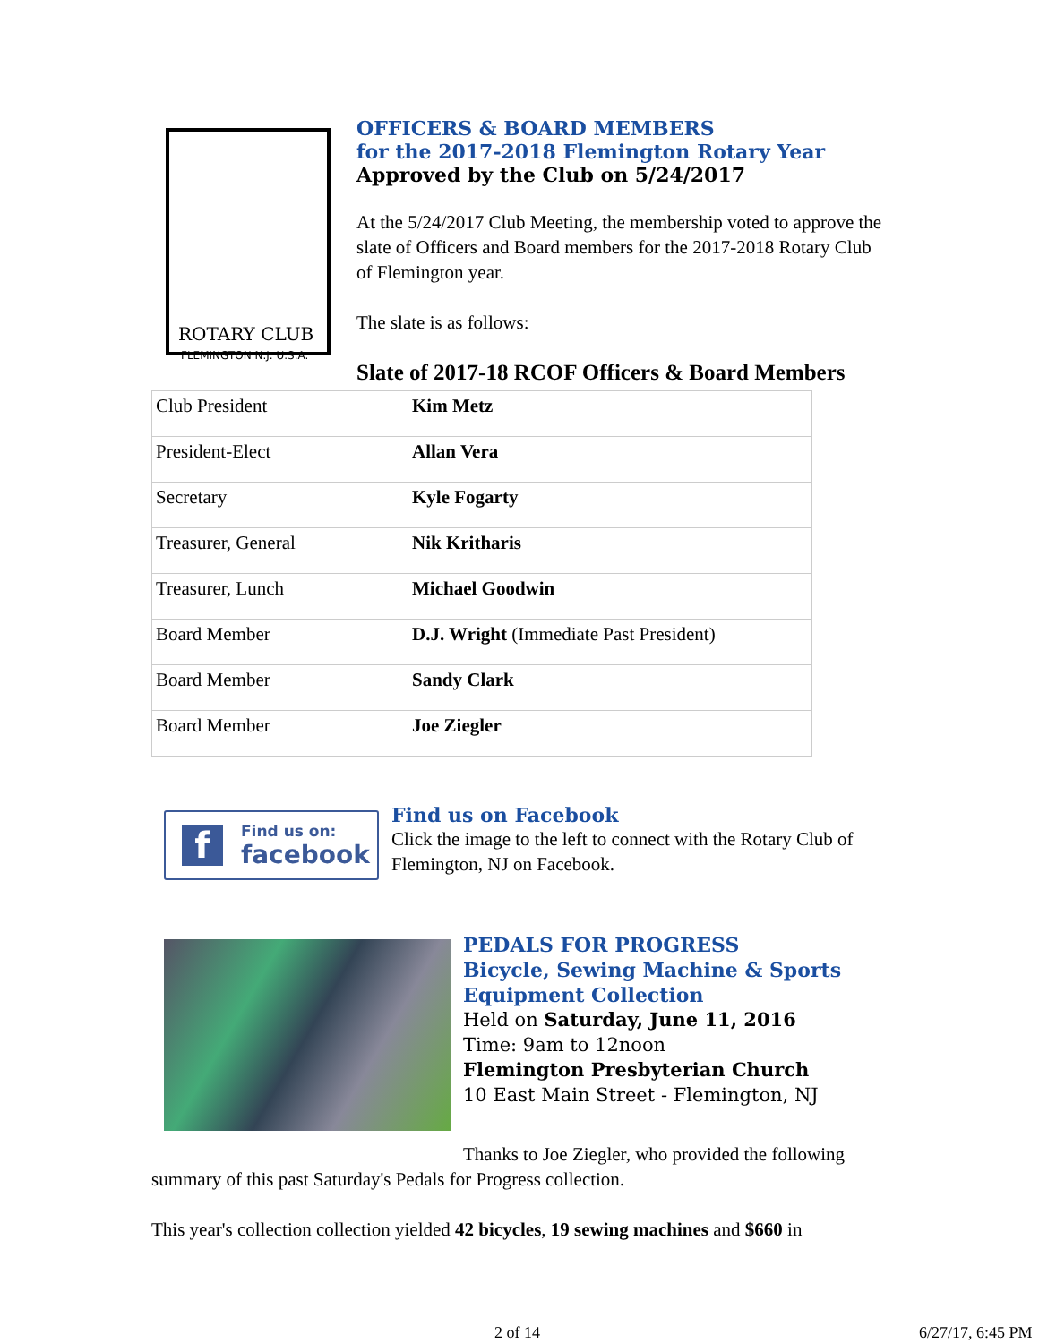ROTARY CLUB
FLEMINGTON N.J. U.S.A.
OFFICERS & BOARD MEMBERS
for the 2017-2018 Flemington Rotary Year
Approved by the Club on 5/24/2017
At the 5/24/2017 Club Meeting, the membership voted to approve the slate of Officers and Board members for the 2017-2018 Rotary Club of Flemington year.
The slate is as follows:
Slate of 2017-18 RCOF Officers & Board Members
| Club President | Kim Metz |
| President-Elect | Allan Vera |
| Secretary | Kyle Fogarty |
| Treasurer, General | Nik Kritharis |
| Treasurer, Lunch | Michael Goodwin |
| Board Member | D.J. Wright (Immediate Past President) |
| Board Member | Sandy Clark |
| Board Member | Joe Ziegler |
f
Find us on:
facebook
Find us on Facebook
Click the image to the left to connect with the Rotary Club of Flemington, NJ on Facebook.
PEDALS FOR PROGRESS
Bicycle, Sewing Machine & Sports Equipment Collection
Held on Saturday, June 11, 2016
Time: 9am to 12noon
Flemington Presbyterian Church
10 East Main Street - Flemington, NJ
Thanks to Joe Ziegler, who provided the following summary of this past Saturday's Pedals for Progress collection.
This year's collection collection yielded 42 bicycles, 19 sewing machines and $660 in
2 of 14 6/27/17, 6:45 PM